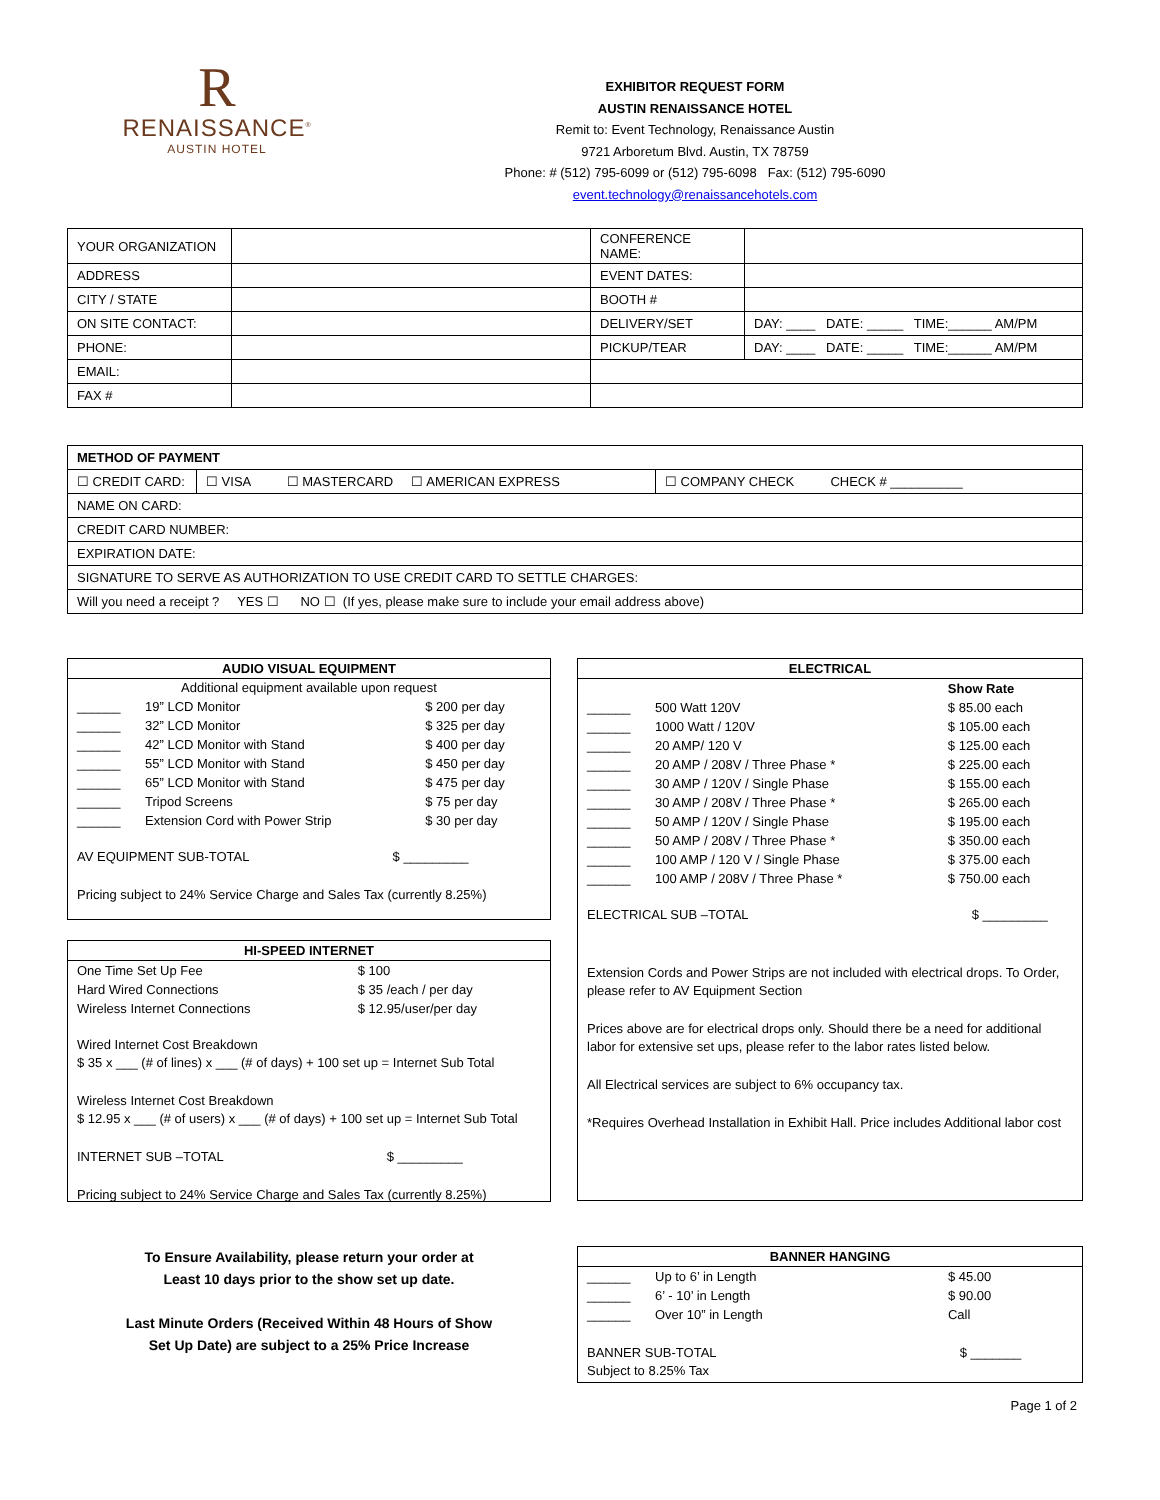R
RENAISSANCE<sup>®</sup>
AUSTIN HOTEL
EXHIBITOR REQUEST FORM
AUSTIN RENAISSANCE HOTEL
Remit to: Event Technology, Renaissance Austin
9721 Arboretum Blvd. Austin, TX 78759
Phone: # (512) 795-6099 or (512) 795-6098 Fax: (512) 795-6090
event.technology@renaissancehotels.com
| YOUR ORGANIZATION | | CONFERENCE NAME: | |
| ADDRESS | | EVENT DATES: | |
| CITY / STATE | | BOOTH # | |
| ON SITE CONTACT: | | DELIVERY/SET | DAY: ____ DATE: _____ TIME:______ AM/PM |
| PHONE: | | PICKUP/TEAR | DAY: ____ DATE: _____ TIME:______ AM/PM |
| EMAIL: | | | |
| FAX # | | | |
| METHOD OF PAYMENT | | |
| ☐ CREDIT CARD: | ☐ VISA ☐ MASTERCARD ☐ AMERICAN EXPRESS | ☐ COMPANY CHECK CHECK # __________ |
| NAME ON CARD: | | |
| CREDIT CARD NUMBER: | | |
| EXPIRATION DATE: | | |
| SIGNATURE TO SERVE AS AUTHORIZATION TO USE CREDIT CARD TO SETTLE CHARGES: | | |
| Will you need a receipt ? YES ☐ NO ☐ (If yes, please make sure to include your email address above) | | |
AUDIO VISUAL EQUIPMENT
Additional equipment available upon request
| ______ | 19” LCD Monitor | $ 200 per day |
| ______ | 32” LCD Monitor | $ 325 per day |
| ______ | 42” LCD Monitor with Stand | $ 400 per day |
| ______ | 55” LCD Monitor with Stand | $ 450 per day |
| ______ | 65” LCD Monitor with Stand | $ 475 per day |
| ______ | Tripod Screens | $ 75 per day |
| ______ | Extension Cord with Power Strip | $ 30 per day |
AV EQUIPMENT SUB-TOTAL $ _________
Pricing subject to 24% Service Charge and Sales Tax (currently 8.25%)
HI-SPEED INTERNET
| One Time Set Up Fee | $ 100 |
| Hard Wired Connections | $ 35 /each / per day |
| Wireless Internet Connections | $ 12.95/user/per day |
Wired Internet Cost Breakdown
$ 35 x ___ (# of lines) x ___ (# of days) + 100 set up = Internet Sub Total
Wireless Internet Cost Breakdown
$ 12.95 x ___ (# of users) x ___ (# of days) + 100 set up = Internet Sub Total
INTERNET SUB –TOTAL $ _________
Pricing subject to 24% Service Charge and Sales Tax (currently 8.25%)
ELECTRICAL
| | | Show Rate |
| ______ | 500 Watt 120V | $ 85.00 each |
| ______ | 1000 Watt / 120V | $ 105.00 each |
| ______ | 20 AMP/ 120 V | $ 125.00 each |
| ______ | 20 AMP / 208V / Three Phase * | $ 225.00 each |
| ______ | 30 AMP / 120V / Single Phase | $ 155.00 each |
| ______ | 30 AMP / 208V / Three Phase * | $ 265.00 each |
| ______ | 50 AMP / 120V / Single Phase | $ 195.00 each |
| ______ | 50 AMP / 208V / Three Phase * | $ 350.00 each |
| ______ | 100 AMP / 120 V / Single Phase | $ 375.00 each |
| ______ | 100 AMP / 208V / Three Phase * | $ 750.00 each |
ELECTRICAL SUB –TOTAL $ _________
Extension Cords and Power Strips are not included with electrical drops. To Order, please refer to AV Equipment Section
Prices above are for electrical drops only. Should there be a need for additional labor for extensive set ups, please refer to the labor rates listed below.
All Electrical services are subject to 6% occupancy tax.
*Requires Overhead Installation in Exhibit Hall. Price includes Additional labor cost
To Ensure Availability, please return your order at
Least 10 days prior to the show set up date.
Last Minute Orders (Received Within 48 Hours of Show
Set Up Date) are subject to a 25% Price Increase
BANNER HANGING
| ______ | Up to 6’ in Length | $ 45.00 |
| ______ | 6’ - 10’ in Length | $ 90.00 |
| ______ | Over 10” in Length | Call |
BANNER SUB-TOTAL $ _______
Subject to 8.25% Tax
Page 1 of 2